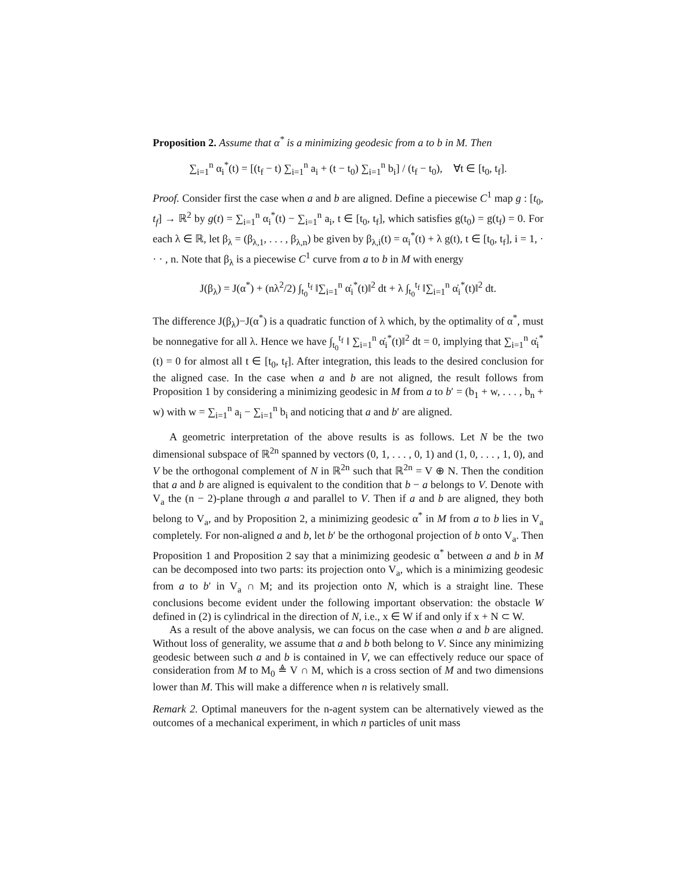Proposition 2. Assume that α<sup>*</sup> is a minimizing geodesic from a to b in M. Then
∑<sub>i=1</sub><sup>n</sup> α<sub>i</sub><sup>*</sup>(t) = [(t<sub>f</sub> − t) ∑<sub>i=1</sub><sup>n</sup> a<sub>i</sub> + (t − t<sub>0</sub>) ∑<sub>i=1</sub><sup>n</sup> b<sub>i</sub>] / (t<sub>f</sub> − t<sub>0</sub>), ∀t ∈ [t<sub>0</sub>, t<sub>f</sub>].
Proof. Consider first the case when a and b are aligned. Define a piecewise C<sup>1</sup> map g : [t<sub>0</sub>, t<sub>f</sub>] → ℝ<sup>2</sup> by g(t) = ∑<sub>i=1</sub><sup>n</sup> α<sub>i</sub><sup>*</sup>(t) − ∑<sub>i=1</sub><sup>n</sup> a<sub>i</sub>, t ∈ [t<sub>0</sub>, t<sub>f</sub>], which satisfies g(t<sub>0</sub>) = g(t<sub>f</sub>) = 0. For each λ ∈ ℝ, let β<sub>λ</sub> = (β<sub>λ,1</sub>, . . . , β<sub>λ,n</sub>) be given by β<sub>λ,i</sub>(t) = α<sub>i</sub><sup>*</sup>(t) + λ g(t), t ∈ [t<sub>0</sub>, t<sub>f</sub>], i = 1, · · · , n. Note that β<sub>λ</sub> is a piecewise C<sup>1</sup> curve from a to b in M with energy
J(β<sub>λ</sub>) = J(α<sup>*</sup>) + (nλ<sup>2</sup>/2) ∫<sub>t<sub>0</sub></sub><sup>t<sub>f</sub></sup> ‖∑<sub>i=1</sub><sup>n</sup> α̇<sub>i</sub><sup>*</sup>(t)‖<sup>2</sup> dt + λ ∫<sub>t<sub>0</sub></sub><sup>t<sub>f</sub></sup> ‖∑<sub>i=1</sub><sup>n</sup> α̇<sub>i</sub><sup>*</sup>(t)‖<sup>2</sup> dt.
The difference J(β<sub>λ</sub>)−J(α<sup>*</sup>) is a quadratic function of λ which, by the optimality of α<sup>*</sup>, must be nonnegative for all λ. Hence we have ∫<sub>t<sub>0</sub></sub><sup>t<sub>f</sub></sup> ‖ ∑<sub>i=1</sub><sup>n</sup> α̇<sub>i</sub><sup>*</sup>(t)‖<sup>2</sup> dt = 0, implying that ∑<sub>i=1</sub><sup>n</sup> α̇<sub>i</sub><sup>*</sup>(t) = 0 for almost all t ∈ [t<sub>0</sub>, t<sub>f</sub>]. After integration, this leads to the desired conclusion for the aligned case. In the case when a and b are not aligned, the result follows from Proposition 1 by considering a minimizing geodesic in M from a to b′ = (b<sub>1</sub> + w, . . . , b<sub>n</sub> + w) with w = ∑<sub>i=1</sub><sup>n</sup> a<sub>i</sub> − ∑<sub>i=1</sub><sup>n</sup> b<sub>i</sub> and noticing that a and b′ are aligned.
A geometric interpretation of the above results is as follows. Let N be the two dimensional subspace of ℝ<sup>2n</sup> spanned by vectors (0, 1, . . . , 0, 1) and (1, 0, . . . , 1, 0), and V be the orthogonal complement of N in ℝ<sup>2n</sup> such that ℝ<sup>2n</sup> = V ⊕ N. Then the condition that a and b are aligned is equivalent to the condition that b − a belongs to V. Denote with V<sub>a</sub> the (n − 2)-plane through a and parallel to V. Then if a and b are aligned, they both belong to V<sub>a</sub>, and by Proposition 2, a minimizing geodesic α<sup>*</sup> in M from a to b lies in V<sub>a</sub> completely. For non-aligned a and b, let b′ be the orthogonal projection of b onto V<sub>a</sub>. Then Proposition 1 and Proposition 2 say that a minimizing geodesic α<sup>*</sup> between a and b in M can be decomposed into two parts: its projection onto V<sub>a</sub>, which is a minimizing geodesic from a to b′ in V<sub>a</sub> ∩ M; and its projection onto N, which is a straight line. These conclusions become evident under the following important observation: the obstacle W defined in (2) is cylindrical in the direction of N, i.e., x ∈ W if and only if x + N ⊂ W.
As a result of the above analysis, we can focus on the case when a and b are aligned. Without loss of generality, we assume that a and b both belong to V. Since any minimizing geodesic between such a and b is contained in V, we can effectively reduce our space of consideration from M to M<sub>0</sub> ≜ V ∩ M, which is a cross section of M and two dimensions lower than M. This will make a difference when n is relatively small.
Remark 2. Optimal maneuvers for the n-agent system can be alternatively viewed as the outcomes of a mechanical experiment, in which n particles of unit mass